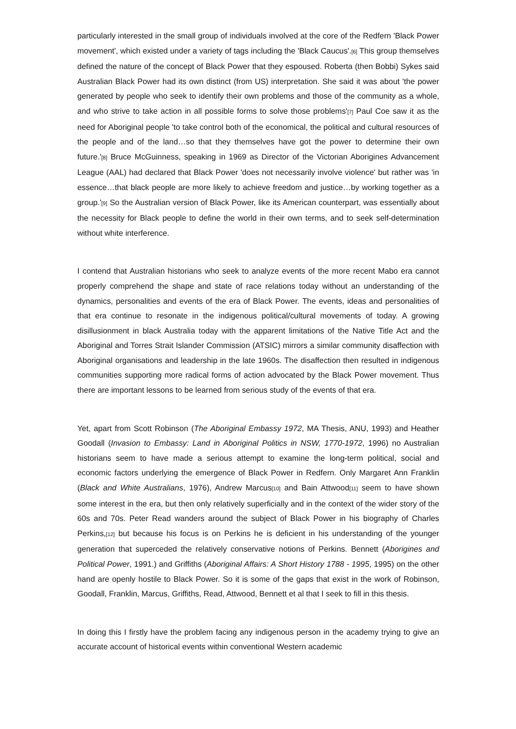particularly interested in the small group of individuals involved at the core of the Redfern 'Black Power movement', which existed under a variety of tags including the 'Black Caucus'.[6] This group themselves defined the nature of the concept of Black Power that they espoused. Roberta (then Bobbi) Sykes said Australian Black Power had its own distinct (from US) interpretation. She said it was about 'the power generated by people who seek to identify their own problems and those of the community as a whole, and who strive to take action in all possible forms to solve those problems'[7] Paul Coe saw it as the need for Aboriginal people 'to take control both of the economical, the political and cultural resources of the people and of the land…so that they themselves have got the power to determine their own future.'[8] Bruce McGuinness, speaking in 1969 as Director of the Victorian Aborigines Advancement League (AAL) had declared that Black Power 'does not necessarily involve violence' but rather was 'in essence…that black people are more likely to achieve freedom and justice…by working together as a group.'[9] So the Australian version of Black Power, like its American counterpart, was essentially about the necessity for Black people to define the world in their own terms, and to seek self-determination without white interference.
I contend that Australian historians who seek to analyze events of the more recent Mabo era cannot properly comprehend the shape and state of race relations today without an understanding of the dynamics, personalities and events of the era of Black Power. The events, ideas and personalities of that era continue to resonate in the indigenous political/cultural movements of today. A growing disillusionment in black Australia today with the apparent limitations of the Native Title Act and the Aboriginal and Torres Strait Islander Commission (ATSIC) mirrors a similar community disaffection with Aboriginal organisations and leadership in the late 1960s. The disaffection then resulted in indigenous communities supporting more radical forms of action advocated by the Black Power movement. Thus there are important lessons to be learned from serious study of the events of that era.
Yet, apart from Scott Robinson (The Aboriginal Embassy 1972, MA Thesis, ANU, 1993) and Heather Goodall (Invasion to Embassy: Land in Aboriginal Politics in NSW, 1770-1972, 1996) no Australian historians seem to have made a serious attempt to examine the long-term political, social and economic factors underlying the emergence of Black Power in Redfern. Only Margaret Ann Franklin (Black and White Australians, 1976), Andrew Marcus[10] and Bain Attwood[11] seem to have shown some interest in the era, but then only relatively superficially and in the context of the wider story of the 60s and 70s. Peter Read wanders around the subject of Black Power in his biography of Charles Perkins,[12] but because his focus is on Perkins he is deficient in his understanding of the younger generation that superceded the relatively conservative notions of Perkins. Bennett (Aborigines and Political Power, 1991.) and Griffiths (Aboriginal Affairs: A Short History 1788 - 1995, 1995) on the other hand are openly hostile to Black Power. So it is some of the gaps that exist in the work of Robinson, Goodall, Franklin, Marcus, Griffiths, Read, Attwood, Bennett et al that I seek to fill in this thesis.
In doing this I firstly have the problem facing any indigenous person in the academy trying to give an accurate account of historical events within conventional Western academic